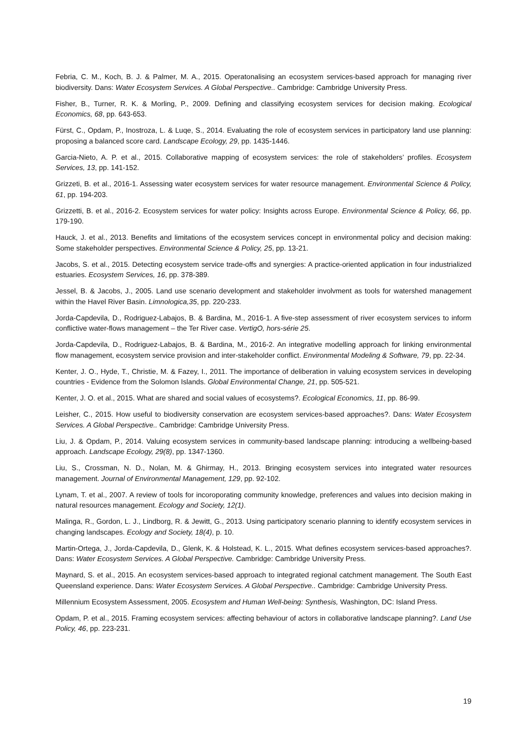Febria, C. M., Koch, B. J. & Palmer, M. A., 2015. Operatonalising an ecosystem services-based approach for managing river biodiversity. Dans: Water Ecosystem Services. A Global Perspective.. Cambridge: Cambridge University Press.
Fisher, B., Turner, R. K. & Morling, P., 2009. Defining and classifying ecosystem services for decision making. Ecological Economics, 68, pp. 643-653.
Fürst, C., Opdam, P., Inostroza, L. & Luqe, S., 2014. Evaluating the role of ecosystem services in participatory land use planning: proposing a balanced score card. Landscape Ecology, 29, pp. 1435-1446.
Garcia-Nieto, A. P. et al., 2015. Collaborative mapping of ecosystem services: the role of stakeholders’ profiles. Ecosystem Services, 13, pp. 141-152.
Grizzeti, B. et al., 2016-1. Assessing water ecosystem services for water resource management. Environmental Science & Policy, 61, pp. 194-203.
Grizzetti, B. et al., 2016-2. Ecosystem services for water policy: Insights across Europe. Environmental Science & Policy, 66, pp. 179-190.
Hauck, J. et al., 2013. Benefits and limitations of the ecosystem services concept in environmental policy and decision making: Some stakeholder perspectives. Environmental Science & Policy, 25, pp. 13-21.
Jacobs, S. et al., 2015. Detecting ecosystem service trade-offs and synergies: A practice-oriented application in four industrialized estuaries. Ecosystem Services, 16, pp. 378-389.
Jessel, B. & Jacobs, J., 2005. Land use scenario development and stakeholder involvment as tools for watershed management within the Havel River Basin. Limnologica,35, pp. 220-233.
Jorda-Capdevila, D., Rodriguez-Labajos, B. & Bardina, M., 2016-1. A five-step assessment of river ecosystem services to inform conflictive water-flows management – the Ter River case. VertigO, hors-série 25.
Jorda-Capdevila, D., Rodriguez-Labajos, B. & Bardina, M., 2016-2. An integrative modelling approach for linking environmental flow management, ecosystem service provision and inter-stakeholder conflict. Environmental Modeling & Software, 79, pp. 22-34.
Kenter, J. O., Hyde, T., Christie, M. & Fazey, I., 2011. The importance of deliberation in valuing ecosystem services in developing countries - Evidence from the Solomon Islands. Global Environmental Change, 21, pp. 505-521.
Kenter, J. O. et al., 2015. What are shared and social values of ecosystems?. Ecological Economics, 11, pp. 86-99.
Leisher, C., 2015. How useful to biodiversity conservation are ecosystem services-based approaches?. Dans: Water Ecosystem Services. A Global Perspective.. Cambridge: Cambridge University Press.
Liu, J. & Opdam, P., 2014. Valuing ecosystem services in community-based landscape planning: introducing a wellbeing-based approach. Landscape Ecology, 29(8), pp. 1347-1360.
Liu, S., Crossman, N. D., Nolan, M. & Ghirmay, H., 2013. Bringing ecosystem services into integrated water resources management. Journal of Environmental Management, 129, pp. 92-102.
Lynam, T. et al., 2007. A review of tools for incoroporating community knowledge, preferences and values into decision making in natural resources management. Ecology and Society, 12(1).
Malinga, R., Gordon, L. J., Lindborg, R. & Jewitt, G., 2013. Using participatory scenario planning to identify ecosystem services in changing landscapes. Ecology and Society, 18(4), p. 10.
Martin-Ortega, J., Jorda-Capdevila, D., Glenk, K. & Holstead, K. L., 2015. What defines ecosystem services-based approaches?. Dans: Water Ecosystem Services. A Global Perspective. Cambridge: Cambridge University Press.
Maynard, S. et al., 2015. An ecosystem services-based approach to integrated regional catchment management. The South East Queensland experience. Dans: Water Ecosystem Services. A Global Perspective.. Cambridge: Cambridge University Press.
Millennium Ecosystem Assessment, 2005. Ecosystem and Human Well-being: Synthesis, Washington, DC: Island Press.
Opdam, P. et al., 2015. Framing ecosystem services: affecting behaviour of actors in collaborative landscape planning?. Land Use Policy, 46, pp. 223-231.
19